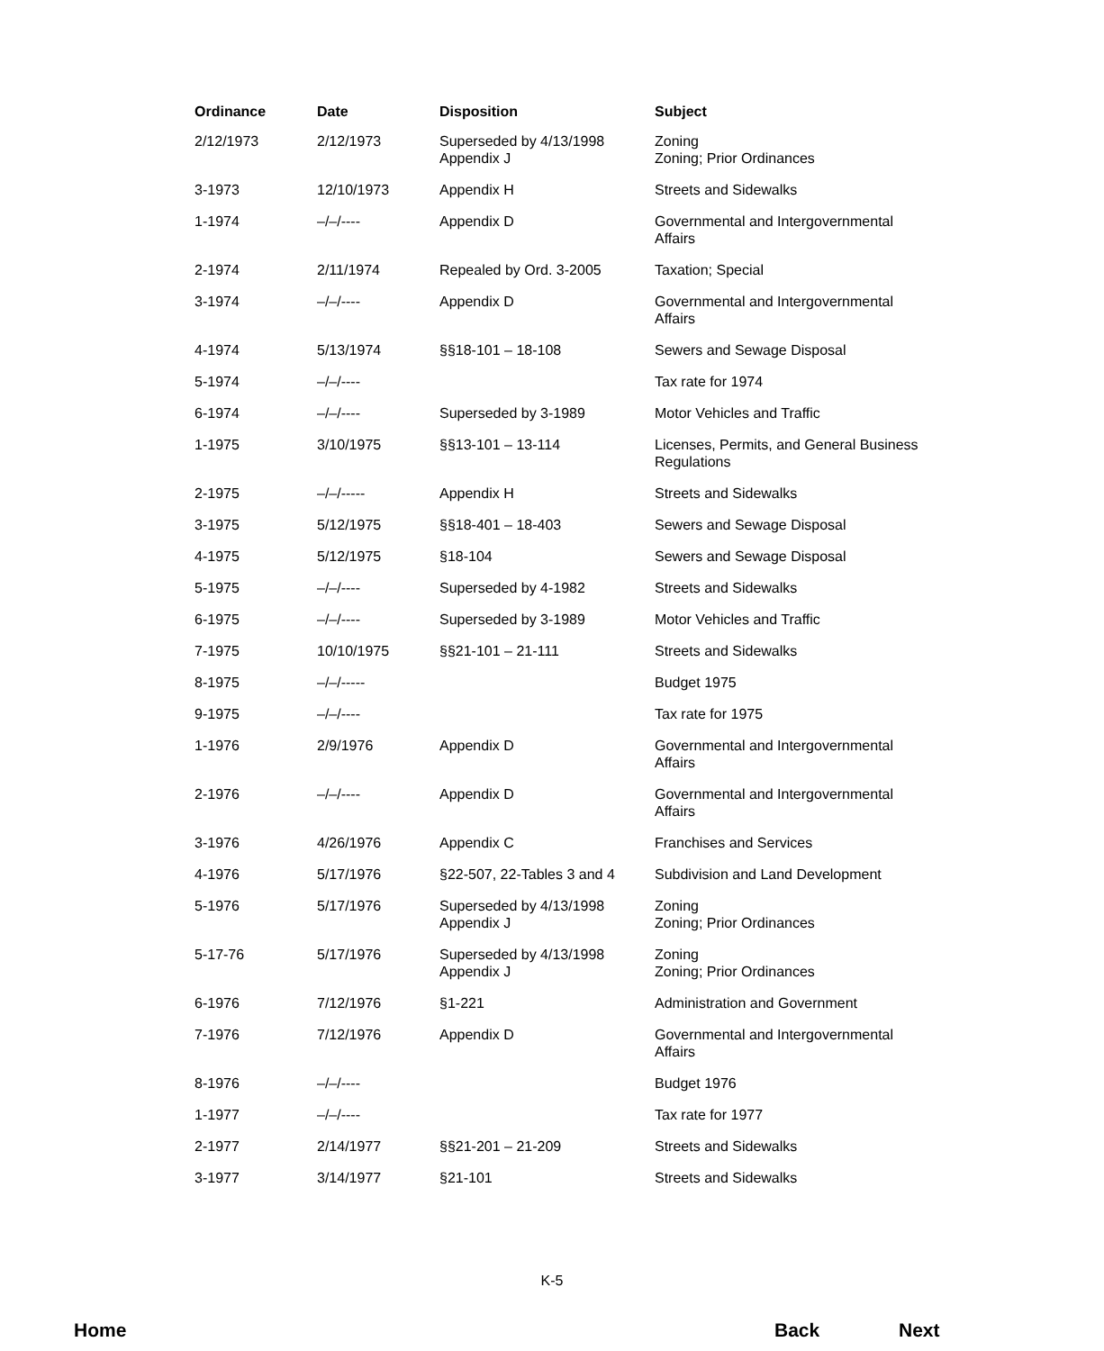| Ordinance | Date | Disposition | Subject |
| --- | --- | --- | --- |
| 2/12/1973 | 2/12/1973 | Superseded by 4/13/1998 Appendix J | Zoning Zoning; Prior Ordinances |
| 3-1973 | 12/10/1973 | Appendix H | Streets and Sidewalks |
| 1-1974 | –/–/---- | Appendix D | Governmental and Intergovernmental Affairs |
| 2-1974 | 2/11/1974 | Repealed by Ord. 3-2005 | Taxation; Special |
| 3-1974 | –/–/---- | Appendix D | Governmental and Intergovernmental Affairs |
| 4-1974 | 5/13/1974 | §§18-101 – 18-108 | Sewers and Sewage Disposal |
| 5-1974 | –/–/---- | | Tax rate for 1974 |
| 6-1974 | –/–/---- | Superseded by 3-1989 | Motor Vehicles and Traffic |
| 1-1975 | 3/10/1975 | §§13-101 – 13-114 | Licenses, Permits, and General Business Regulations |
| 2-1975 | –/–/----- | Appendix H | Streets and Sidewalks |
| 3-1975 | 5/12/1975 | §§18-401 – 18-403 | Sewers and Sewage Disposal |
| 4-1975 | 5/12/1975 | §18-104 | Sewers and Sewage Disposal |
| 5-1975 | –/–/---- | Superseded by 4-1982 | Streets and Sidewalks |
| 6-1975 | –/–/---- | Superseded by 3-1989 | Motor Vehicles and Traffic |
| 7-1975 | 10/10/1975 | §§21-101 – 21-111 | Streets and Sidewalks |
| 8-1975 | –/–/----- | | Budget 1975 |
| 9-1975 | –/–/---- | | Tax rate for 1975 |
| 1-1976 | 2/9/1976 | Appendix D | Governmental and Intergovernmental Affairs |
| 2-1976 | –/–/---- | Appendix D | Governmental and Intergovernmental Affairs |
| 3-1976 | 4/26/1976 | Appendix C | Franchises and Services |
| 4-1976 | 5/17/1976 | §22-507, 22-Tables 3 and 4 | Subdivision and Land Development |
| 5-1976 | 5/17/1976 | Superseded by 4/13/1998 Appendix J | Zoning Zoning; Prior Ordinances |
| 5-17-76 | 5/17/1976 | Superseded by 4/13/1998 Appendix J | Zoning Zoning; Prior Ordinances |
| 6-1976 | 7/12/1976 | §1-221 | Administration and Government |
| 7-1976 | 7/12/1976 | Appendix D | Governmental and Intergovernmental Affairs |
| 8-1976 | –/–/---- | | Budget 1976 |
| 1-1977 | –/–/---- | | Tax rate for 1977 |
| 2-1977 | 2/14/1977 | §§21-201 – 21-209 | Streets and Sidewalks |
| 3-1977 | 3/14/1977 | §21-101 | Streets and Sidewalks |
K-5
Home Back Next